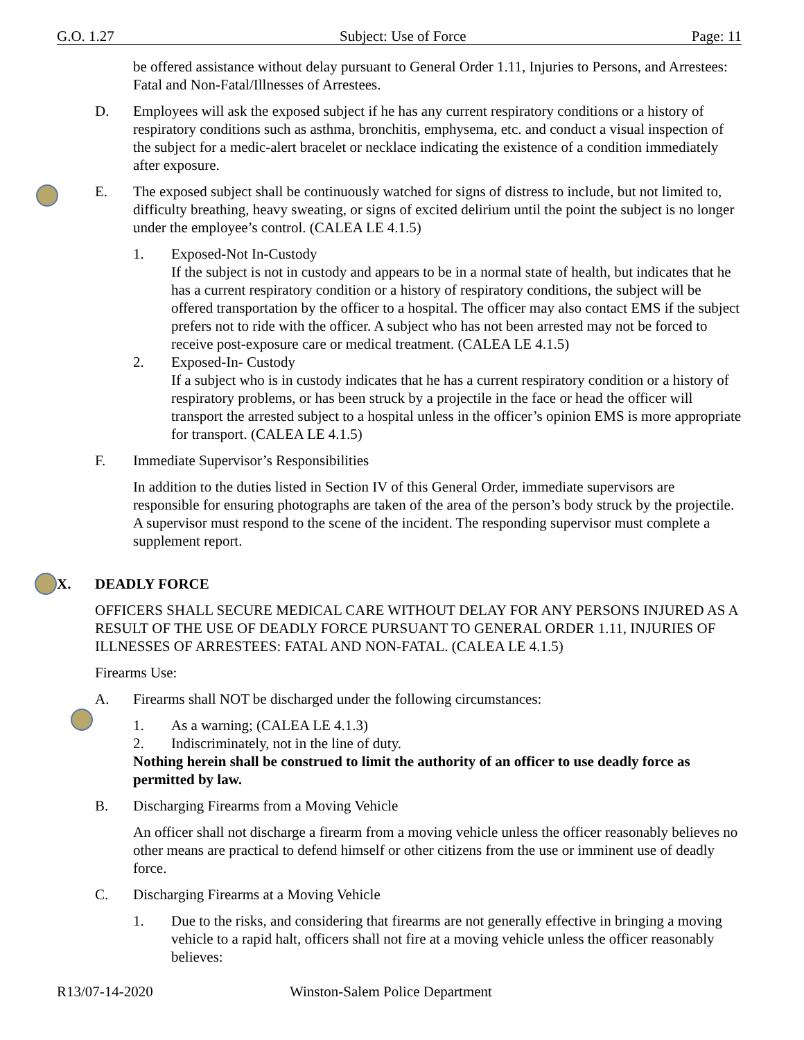G.O. 1.27 Subject: Use of Force Page: 11
be offered assistance without delay pursuant to General Order 1.11, Injuries to Persons, and Arrestees: Fatal and Non-Fatal/Illnesses of Arrestees.
D. Employees will ask the exposed subject if he has any current respiratory conditions or a history of respiratory conditions such as asthma, bronchitis, emphysema, etc. and conduct a visual inspection of the subject for a medic-alert bracelet or necklace indicating the existence of a condition immediately after exposure.
E. The exposed subject shall be continuously watched for signs of distress to include, but not limited to, difficulty breathing, heavy sweating, or signs of excited delirium until the point the subject is no longer under the employee’s control. (CALEA LE 4.1.5)
1. Exposed-Not In-Custody
If the subject is not in custody and appears to be in a normal state of health, but indicates that he has a current respiratory condition or a history of respiratory conditions, the subject will be offered transportation by the officer to a hospital. The officer may also contact EMS if the subject prefers not to ride with the officer. A subject who has not been arrested may not be forced to receive post-exposure care or medical treatment. (CALEA LE 4.1.5)
2. Exposed-In- Custody
If a subject who is in custody indicates that he has a current respiratory condition or a history of respiratory problems, or has been struck by a projectile in the face or head the officer will transport the arrested subject to a hospital unless in the officer’s opinion EMS is more appropriate for transport. (CALEA LE 4.1.5)
F. Immediate Supervisor’s Responsibilities
In addition to the duties listed in Section IV of this General Order, immediate supervisors are responsible for ensuring photographs are taken of the area of the person’s body struck by the projectile. A supervisor must respond to the scene of the incident. The responding supervisor must complete a supplement report.
X. DEADLY FORCE
OFFICERS SHALL SECURE MEDICAL CARE WITHOUT DELAY FOR ANY PERSONS INJURED AS A RESULT OF THE USE OF DEADLY FORCE PURSUANT TO GENERAL ORDER 1.11, INJURIES OF ILLNESSES OF ARRESTEES: FATAL AND NON-FATAL. (CALEA LE 4.1.5)
Firearms Use:
A. Firearms shall NOT be discharged under the following circumstances:
1. As a warning; (CALEA LE 4.1.3)
2. Indiscriminately, not in the line of duty.
Nothing herein shall be construed to limit the authority of an officer to use deadly force as permitted by law.
B. Discharging Firearms from a Moving Vehicle
An officer shall not discharge a firearm from a moving vehicle unless the officer reasonably believes no other means are practical to defend himself or other citizens from the use or imminent use of deadly force.
C. Discharging Firearms at a Moving Vehicle
1. Due to the risks, and considering that firearms are not generally effective in bringing a moving vehicle to a rapid halt, officers shall not fire at a moving vehicle unless the officer reasonably believes:
R13/07-14-2020 Winston-Salem Police Department